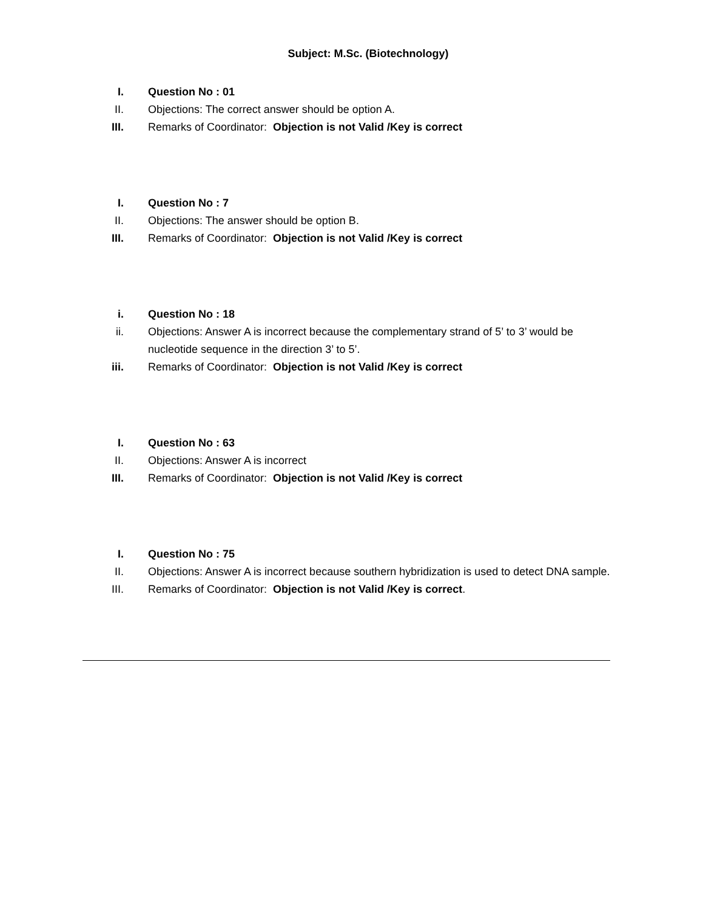Subject: M.Sc. (Biotechnology)
I. Question No : 01
II. Objections: The correct answer should be option A.
III. Remarks of Coordinator: Objection is not Valid /Key is correct
I. Question No : 7
II. Objections: The answer should be option B.
III. Remarks of Coordinator: Objection is not Valid /Key is correct
i. Question No : 18
ii. Objections: Answer A is incorrect because the complementary strand of 5’ to 3’ would be nucleotide sequence in the direction 3’ to 5’.
iii. Remarks of Coordinator: Objection is not Valid /Key is correct
I. Question No : 63
II. Objections: Answer A is incorrect
III. Remarks of Coordinator: Objection is not Valid /Key is correct
I. Question No : 75
II. Objections: Answer A is incorrect because southern hybridization is used to detect DNA sample.
III. Remarks of Coordinator: Objection is not Valid /Key is correct.